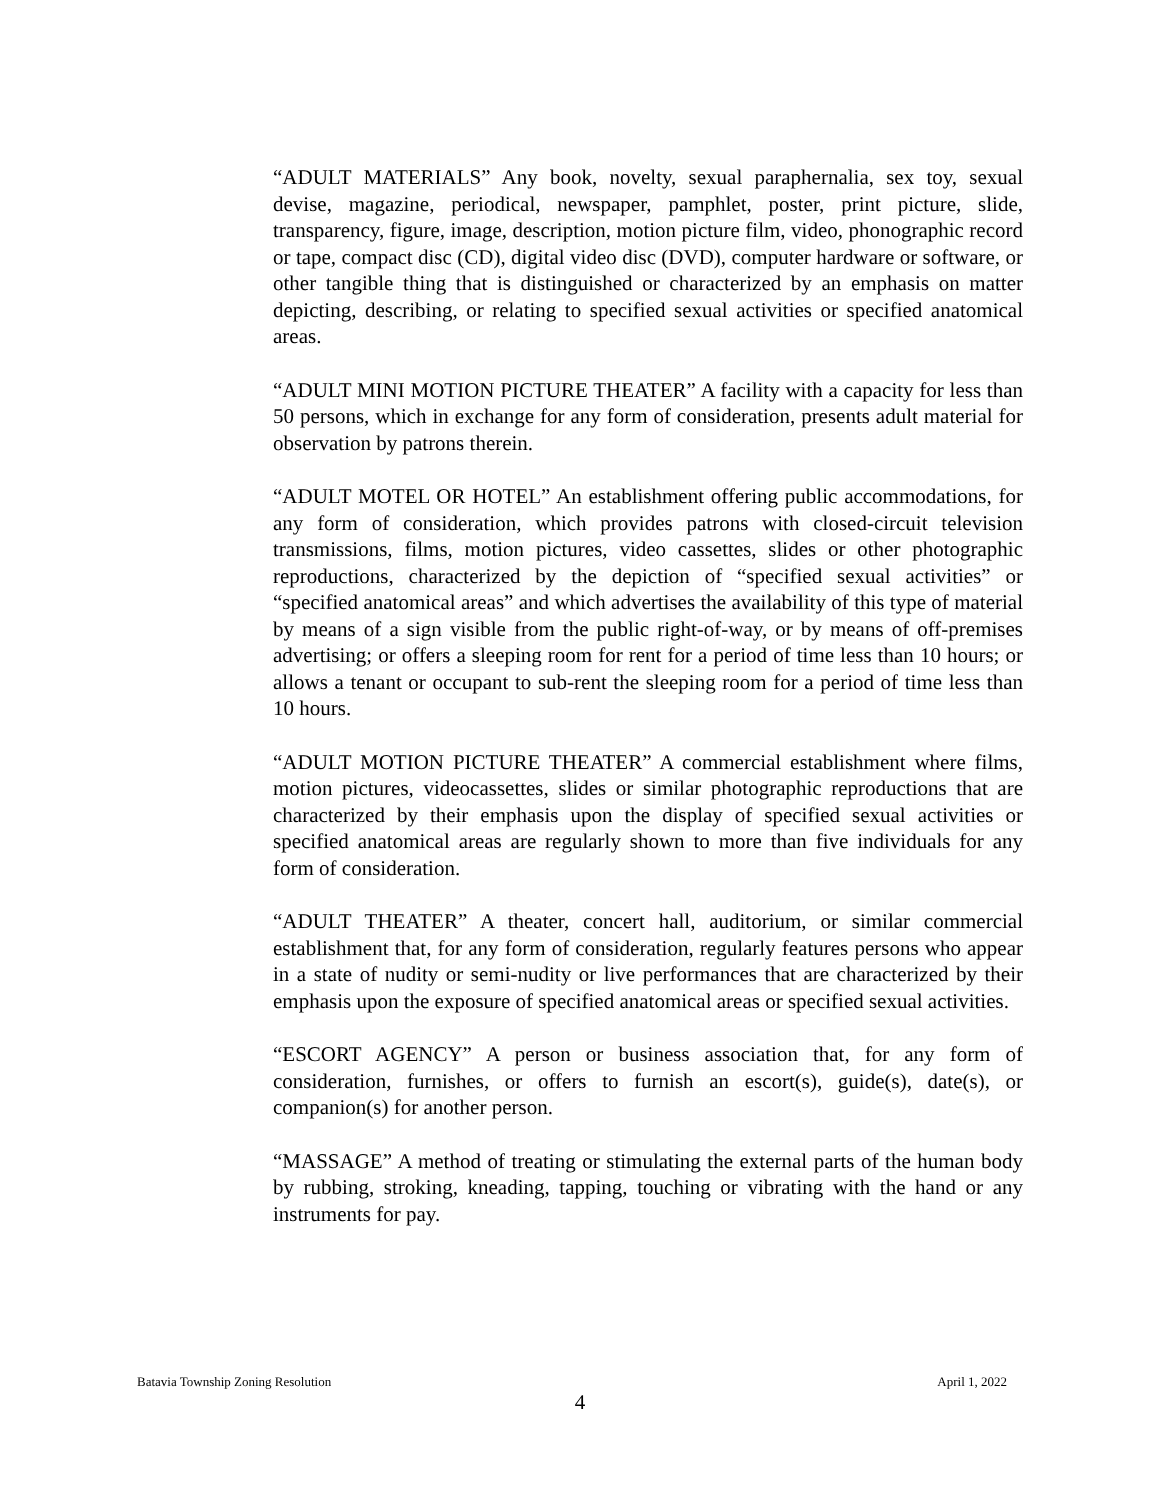“ADULT MATERIALS” Any book, novelty, sexual paraphernalia, sex toy, sexual devise, magazine, periodical, newspaper, pamphlet, poster, print picture, slide, transparency, figure, image, description, motion picture film, video, phonographic record or tape, compact disc (CD), digital video disc (DVD), computer hardware or software, or other tangible thing that is distinguished or characterized by an emphasis on matter depicting, describing, or relating to specified sexual activities or specified anatomical areas.
“ADULT MINI MOTION PICTURE THEATER” A facility with a capacity for less than 50 persons, which in exchange for any form of consideration, presents adult material for observation by patrons therein.
“ADULT MOTEL OR HOTEL” An establishment offering public accommodations, for any form of consideration, which provides patrons with closed-circuit television transmissions, films, motion pictures, video cassettes, slides or other photographic reproductions, characterized by the depiction of “specified sexual activities” or “specified anatomical areas” and which advertises the availability of this type of material by means of a sign visible from the public right-of-way, or by means of off-premises advertising; or offers a sleeping room for rent for a period of time less than 10 hours; or allows a tenant or occupant to sub-rent the sleeping room for a period of time less than 10 hours.
“ADULT MOTION PICTURE THEATER” A commercial establishment where films, motion pictures, videocassettes, slides or similar photographic reproductions that are characterized by their emphasis upon the display of specified sexual activities or specified anatomical areas are regularly shown to more than five individuals for any form of consideration.
“ADULT THEATER” A theater, concert hall, auditorium, or similar commercial establishment that, for any form of consideration, regularly features persons who appear in a state of nudity or semi-nudity or live performances that are characterized by their emphasis upon the exposure of specified anatomical areas or specified sexual activities.
“ESCORT AGENCY” A person or business association that, for any form of consideration, furnishes, or offers to furnish an escort(s), guide(s), date(s), or companion(s) for another person.
“MASSAGE” A method of treating or stimulating the external parts of the human body by rubbing, stroking, kneading, tapping, touching or vibrating with the hand or any instruments for pay.
Batavia Township Zoning Resolution April 1, 2022
4